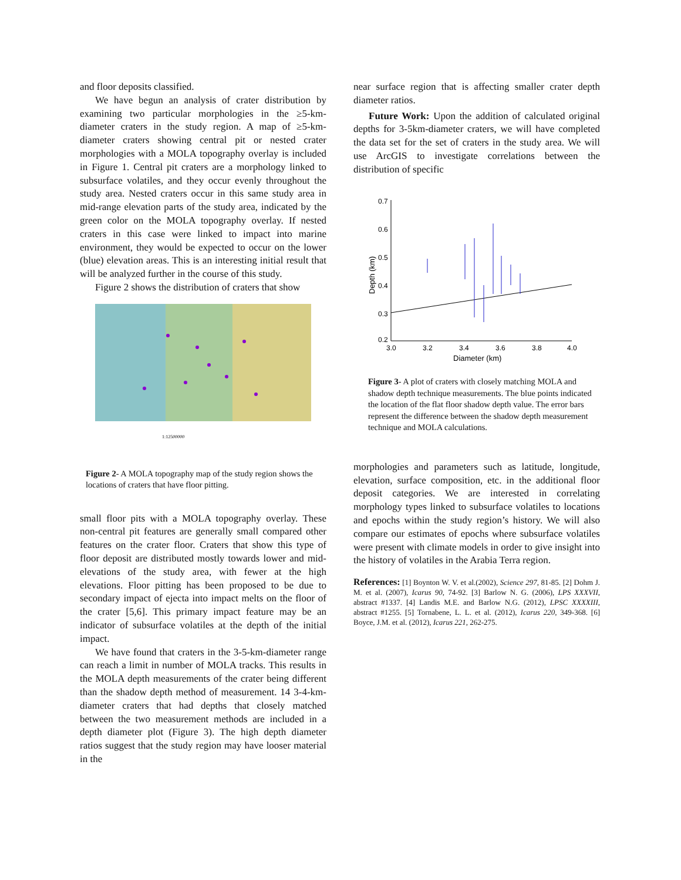and floor deposits classified.
We have begun an analysis of crater distribution by examining two particular morphologies in the ≥5-km-diameter craters in the study region. A map of ≥5-km-diameter craters showing central pit or nested crater morphologies with a MOLA topography overlay is included in Figure 1. Central pit craters are a morphology linked to subsurface volatiles, and they occur evenly throughout the study area. Nested craters occur in this same study area in mid-range elevation parts of the study area, indicated by the green color on the MOLA topography overlay. If nested craters in this case were linked to impact into marine environment, they would be expected to occur on the lower (blue) elevation areas. This is an interesting initial result that will be analyzed further in the course of this study.
Figure 2 shows the distribution of craters that show
1:12500000
Figure 2- A MOLA topography map of the study region shows the locations of craters that have floor pitting.
small floor pits with a MOLA topography overlay. These non-central pit features are generally small compared other features on the crater floor. Craters that show this type of floor deposit are distributed mostly towards lower and mid-elevations of the study area, with fewer at the high elevations. Floor pitting has been proposed to be due to secondary impact of ejecta into impact melts on the floor of the crater [5,6]. This primary impact feature may be an indicator of subsurface volatiles at the depth of the initial impact.
We have found that craters in the 3-5-km-diameter range can reach a limit in number of MOLA tracks. This results in the MOLA depth measurements of the crater being different than the shadow depth method of measurement. 14 3-4-km-diameter craters that had depths that closely matched between the two measurement methods are included in a depth diameter plot (Figure 3). The high depth diameter ratios suggest that the study region may have looser material in the
near surface region that is affecting smaller crater depth diameter ratios.
Future Work: Upon the addition of calculated original depths for 3-5km-diameter craters, we will have completed the data set for the set of craters in the study area. We will use ArcGIS to investigate correlations between the distribution of specific
0.7
0.6
0.5
0.4
0.3
0.2
3.0
3.2
3.4
3.6
3.8
4.0
Diameter (km)
Depth (km)
Figure 3- A plot of craters with closely matching MOLA and shadow depth technique measurements. The blue points indicated the location of the flat floor shadow depth value. The error bars represent the difference between the shadow depth measurement technique and MOLA calculations.
morphologies and parameters such as latitude, longitude, elevation, surface composition, etc. in the additional floor deposit categories. We are interested in correlating morphology types linked to subsurface volatiles to locations and epochs within the study region’s history. We will also compare our estimates of epochs where subsurface volatiles were present with climate models in order to give insight into the history of volatiles in the Arabia Terra region.
References: [1] Boynton W. V. et al.(2002), Science 297, 81-85. [2] Dohm J. M. et al. (2007), Icarus 90, 74-92. [3] Barlow N. G. (2006), LPS XXXVII, abstract #1337. [4] Landis M.E. and Barlow N.G. (2012), LPSC XXXXIII, abstract #1255. [5] Tornabene, L. L. et al. (2012), Icarus 220, 349-368. [6] Boyce, J.M. et al. (2012), Icarus 221, 262-275.